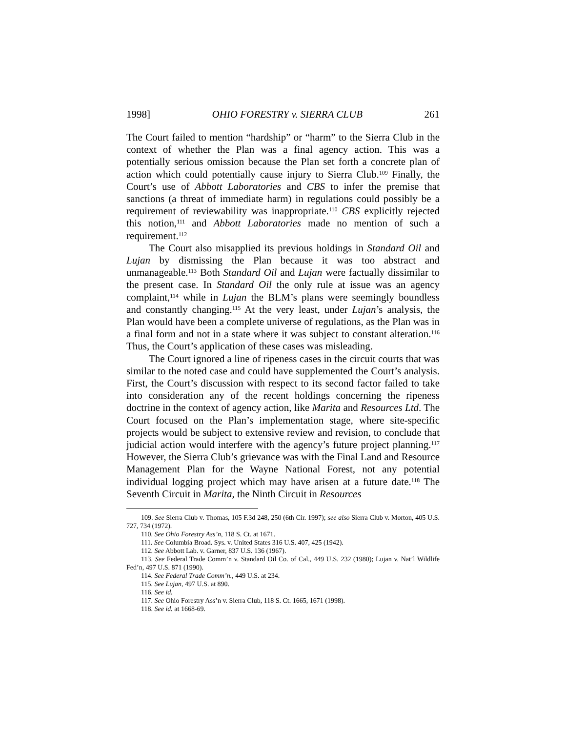1998] OHIO FORESTRY v. SIERRA CLUB 261
The Court failed to mention “hardship” or “harm” to the Sierra Club in the context of whether the Plan was a final agency action. This was a potentially serious omission because the Plan set forth a concrete plan of action which could potentially cause injury to Sierra Club.<sup>109</sup> Finally, the Court’s use of Abbott Laboratories and CBS to infer the premise that sanctions (a threat of immediate harm) in regulations could possibly be a requirement of reviewability was inappropriate.<sup>110</sup> CBS explicitly rejected this notion,<sup>111</sup> and Abbott Laboratories made no mention of such a requirement.<sup>112</sup>
The Court also misapplied its previous holdings in Standard Oil and Lujan by dismissing the Plan because it was too abstract and unmanageable.<sup>113</sup> Both Standard Oil and Lujan were factually dissimilar to the present case. In Standard Oil the only rule at issue was an agency complaint,<sup>114</sup> while in Lujan the BLM’s plans were seemingly boundless and constantly changing.<sup>115</sup> At the very least, under Lujan’s analysis, the Plan would have been a complete universe of regulations, as the Plan was in a final form and not in a state where it was subject to constant alteration.<sup>116</sup> Thus, the Court’s application of these cases was misleading.
The Court ignored a line of ripeness cases in the circuit courts that was similar to the noted case and could have supplemented the Court’s analysis. First, the Court’s discussion with respect to its second factor failed to take into consideration any of the recent holdings concerning the ripeness doctrine in the context of agency action, like Marita and Resources Ltd. The Court focused on the Plan’s implementation stage, where site-specific projects would be subject to extensive review and revision, to conclude that judicial action would interfere with the agency’s future project planning.<sup>117</sup> However, the Sierra Club’s grievance was with the Final Land and Resource Management Plan for the Wayne National Forest, not any potential individual logging project which may have arisen at a future date.<sup>118</sup> The Seventh Circuit in Marita, the Ninth Circuit in Resources
109. See Sierra Club v. Thomas, 105 F.3d 248, 250 (6th Cir. 1997); see also Sierra Club v. Morton, 405 U.S. 727, 734 (1972).
110. See Ohio Forestry Ass’n, 118 S. Ct. at 1671.
111. See Columbia Broad. Sys. v. United States 316 U.S. 407, 425 (1942).
112. See Abbott Lab. v. Garner, 837 U.S. 136 (1967).
113. See Federal Trade Comm’n v. Standard Oil Co. of Cal., 449 U.S. 232 (1980); Lujan v. Nat’l Wildlife Fed’n, 497 U.S. 871 (1990).
114. See Federal Trade Comm’n., 449 U.S. at 234.
115. See Lujan, 497 U.S. at 890.
116. See id.
117. See Ohio Forestry Ass’n v. Sierra Club, 118 S. Ct. 1665, 1671 (1998).
118. See id. at 1668-69.